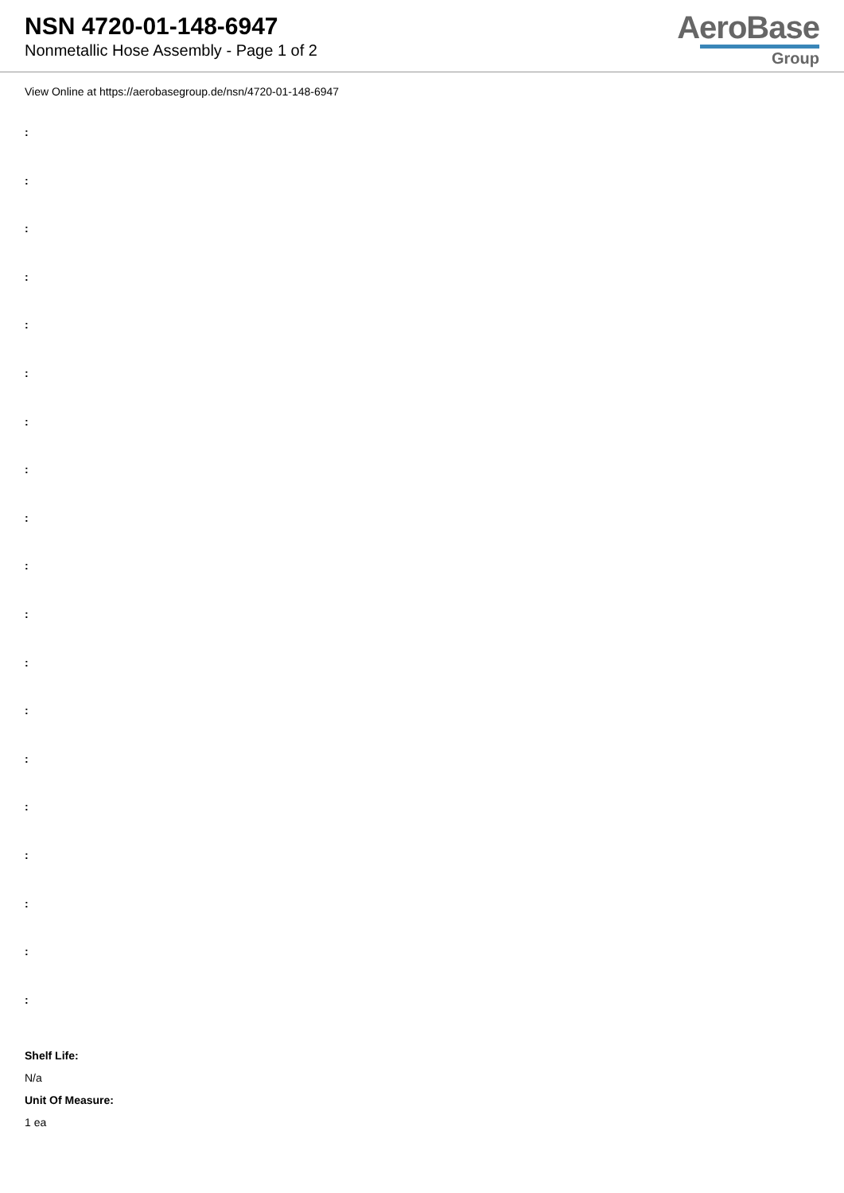NSN 4720-01-148-6947
Nonmetallic Hose Assembly - Page 1 of 2
AeroBase
Group
View Online at https://aerobasegroup.de/nsn/4720-01-148-6947
:
:
:
:
:
:
:
:
:
:
:
:
:
:
:
:
:
:
:
Shelf Life:
N/a
Unit Of Measure:
1 ea